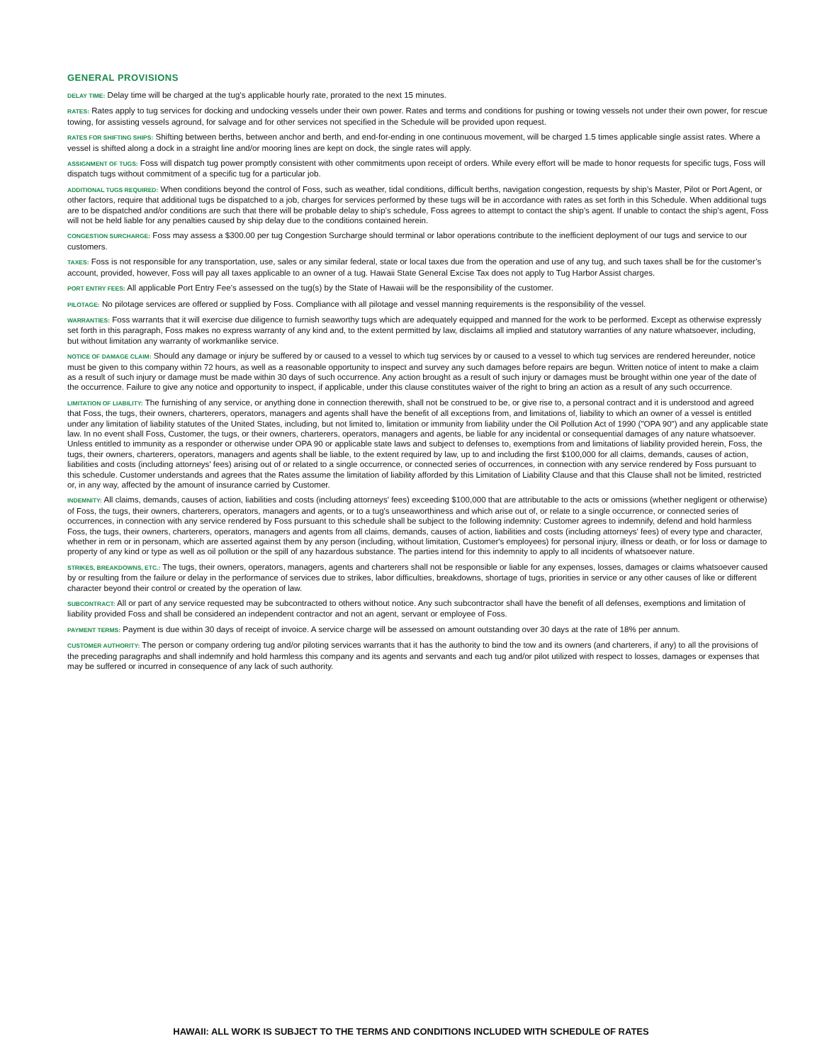GENERAL PROVISIONS
DELAY TIME: Delay time will be charged at the tug's applicable hourly rate, prorated to the next 15 minutes.
RATES: Rates apply to tug services for docking and undocking vessels under their own power. Rates and terms and conditions for pushing or towing vessels not under their own power, for rescue towing, for assisting vessels aground, for salvage and for other services not specified in the Schedule will be provided upon request.
RATES FOR SHIFTING SHIPS: Shifting between berths, between anchor and berth, and end-for-ending in one continuous movement, will be charged 1.5 times applicable single assist rates. Where a vessel is shifted along a dock in a straight line and/or mooring lines are kept on dock, the single rates will apply.
ASSIGNMENT OF TUGS: Foss will dispatch tug power promptly consistent with other commitments upon receipt of orders. While every effort will be made to honor requests for specific tugs, Foss will dispatch tugs without commitment of a specific tug for a particular job.
ADDITIONAL TUGS REQUIRED: When conditions beyond the control of Foss, such as weather, tidal conditions, difficult berths, navigation congestion, requests by ship’s Master, Pilot or Port Agent, or other factors, require that additional tugs be dispatched to a job, charges for services performed by these tugs will be in accordance with rates as set forth in this Schedule. When additional tugs are to be dispatched and/or conditions are such that there will be probable delay to ship’s schedule, Foss agrees to attempt to contact the ship’s agent. If unable to contact the ship’s agent, Foss will not be held liable for any penalties caused by ship delay due to the conditions contained herein.
CONGESTION SURCHARGE: Foss may assess a $300.00 per tug Congestion Surcharge should terminal or labor operations contribute to the inefficient deployment of our tugs and service to our customers.
TAXES: Foss is not responsible for any transportation, use, sales or any similar federal, state or local taxes due from the operation and use of any tug, and such taxes shall be for the customer’s account, provided, however, Foss will pay all taxes applicable to an owner of a tug. Hawaii State General Excise Tax does not apply to Tug Harbor Assist charges.
PORT ENTRY FEES: All applicable Port Entry Fee’s assessed on the tug(s) by the State of Hawaii will be the responsibility of the customer.
PILOTAGE: No pilotage services are offered or supplied by Foss. Compliance with all pilotage and vessel manning requirements is the responsibility of the vessel.
WARRANTIES: Foss warrants that it will exercise due diligence to furnish seaworthy tugs which are adequately equipped and manned for the work to be performed. Except as otherwise expressly set forth in this paragraph, Foss makes no express warranty of any kind and, to the extent permitted by law, disclaims all implied and statutory warranties of any nature whatsoever, including, but without limitation any warranty of workmanlike service.
NOTICE OF DAMAGE CLAIM: Should any damage or injury be suffered by or caused to a vessel to which tug services by or caused to a vessel to which tug services are rendered hereunder, notice must be given to this company within 72 hours, as well as a reasonable opportunity to inspect and survey any such damages before repairs are begun. Written notice of intent to make a claim as a result of such injury or damage must be made within 30 days of such occurrence. Any action brought as a result of such injury or damages must be brought within one year of the date of the occurrence. Failure to give any notice and opportunity to inspect, if applicable, under this clause constitutes waiver of the right to bring an action as a result of any such occurrence.
LIMITATION OF LIABILITY: The furnishing of any service, or anything done in connection therewith, shall not be construed to be, or give rise to, a personal contract and it is understood and agreed that Foss, the tugs, their owners, charterers, operators, managers and agents shall have the benefit of all exceptions from, and limitations of, liability to which an owner of a vessel is entitled under any limitation of liability statutes of the United States, including, but not limited to, limitation or immunity from liability under the Oil Pollution Act of 1990 ("OPA 90") and any applicable state law. In no event shall Foss, Customer, the tugs, or their owners, charterers, operators, managers and agents, be liable for any incidental or consequential damages of any nature whatsoever. Unless entitled to immunity as a responder or otherwise under OPA 90 or applicable state laws and subject to defenses to, exemptions from and limitations of liability provided herein, Foss, the tugs, their owners, charterers, operators, managers and agents shall be liable, to the extent required by law, up to and including the first $100,000 for all claims, demands, causes of action, liabilities and costs (including attorneys' fees) arising out of or related to a single occurrence, or connected series of occurrences, in connection with any service rendered by Foss pursuant to this schedule. Customer understands and agrees that the Rates assume the limitation of liability afforded by this Limitation of Liability Clause and that this Clause shall not be limited, restricted or, in any way, affected by the amount of insurance carried by Customer.
INDEMNITY: All claims, demands, causes of action, liabilities and costs (including attorneys' fees) exceeding $100,000 that are attributable to the acts or omissions (whether negligent or otherwise) of Foss, the tugs, their owners, charterers, operators, managers and agents, or to a tug's unseaworthiness and which arise out of, or relate to a single occurrence, or connected series of occurrences, in connection with any service rendered by Foss pursuant to this schedule shall be subject to the following indemnity: Customer agrees to indemnify, defend and hold harmless Foss, the tugs, their owners, charterers, operators, managers and agents from all claims, demands, causes of action, liabilities and costs (including attorneys' fees) of every type and character, whether in rem or in personam, which are asserted against them by any person (including, without limitation, Customer's employees) for personal injury, illness or death, or for loss or damage to property of any kind or type as well as oil pollution or the spill of any hazardous substance. The parties intend for this indemnity to apply to all incidents of whatsoever nature.
STRIKES, BREAKDOWNS, ETC.: The tugs, their owners, operators, managers, agents and charterers shall not be responsible or liable for any expenses, losses, damages or claims whatsoever caused by or resulting from the failure or delay in the performance of services due to strikes, labor difficulties, breakdowns, shortage of tugs, priorities in service or any other causes of like or different character beyond their control or created by the operation of law.
SUBCONTRACT: All or part of any service requested may be subcontracted to others without notice. Any such subcontractor shall have the benefit of all defenses, exemptions and limitation of liability provided Foss and shall be considered an independent contractor and not an agent, servant or employee of Foss.
PAYMENT TERMS: Payment is due within 30 days of receipt of invoice. A service charge will be assessed on amount outstanding over 30 days at the rate of 18% per annum.
CUSTOMER AUTHORITY: The person or company ordering tug and/or piloting services warrants that it has the authority to bind the tow and its owners (and charterers, if any) to all the provisions of the preceding paragraphs and shall indemnify and hold harmless this company and its agents and servants and each tug and/or pilot utilized with respect to losses, damages or expenses that may be suffered or incurred in consequence of any lack of such authority.
HAWAII: ALL WORK IS SUBJECT TO THE TERMS AND CONDITIONS INCLUDED WITH SCHEDULE OF RATES